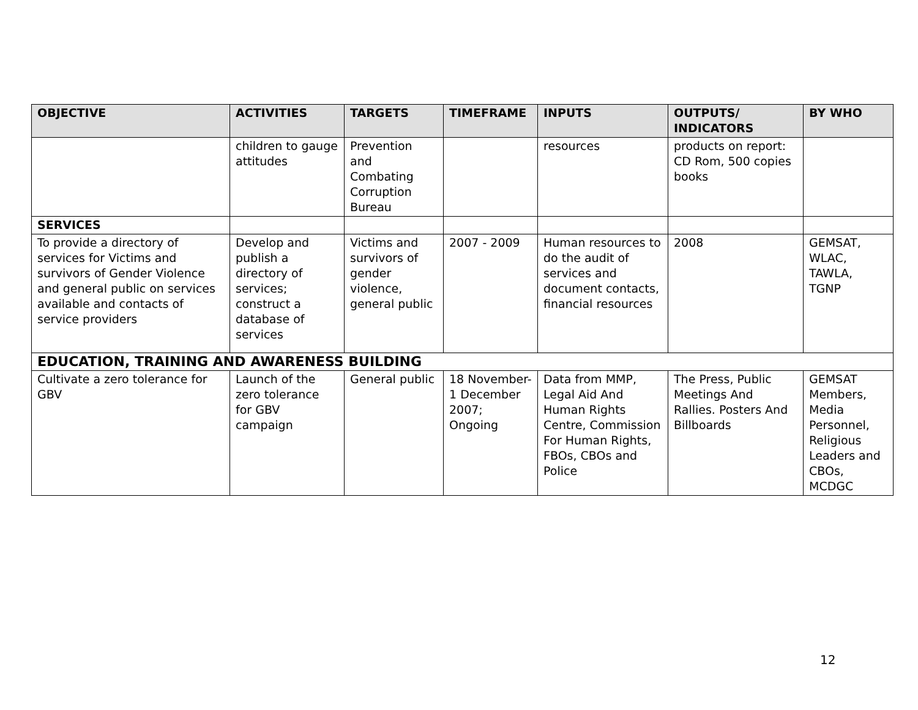| OBJECTIVE | ACTIVITIES | TARGETS | TIMEFRAME | INPUTS | OUTPUTS/ INDICATORS | BY WHO |
| --- | --- | --- | --- | --- | --- | --- |
| | children to gauge attitudes | Prevention and Combating Corruption Bureau | | resources | products on report: CD Rom, 500 copies books | |
| SERVICES | | | | | | |
| To provide a directory of services for Victims and survivors of Gender Violence and general public on services available and contacts of service providers | Develop and publish a directory of services; construct a database of services | Victims and survivors of gender violence, general public | 2007 - 2009 | Human resources to do the audit of services and document contacts, financial resources | 2008 | GEMSAT, WLAC, TAWLA, TGNP |
| EDUCATION, TRAINING AND AWARENESS BUILDING | | | | | | |
| Cultivate a zero tolerance for GBV | Launch of the zero tolerance for GBV campaign | General public | 18 November-1 December 2007; Ongoing | Data from MMP, Legal Aid And Human Rights Centre, Commission For Human Rights, FBOs, CBOs and Police | The Press, Public Meetings And Rallies. Posters And Billboards | GEMSAT Members, Media Personnel, Religious Leaders and CBOs, MCDGC |
12